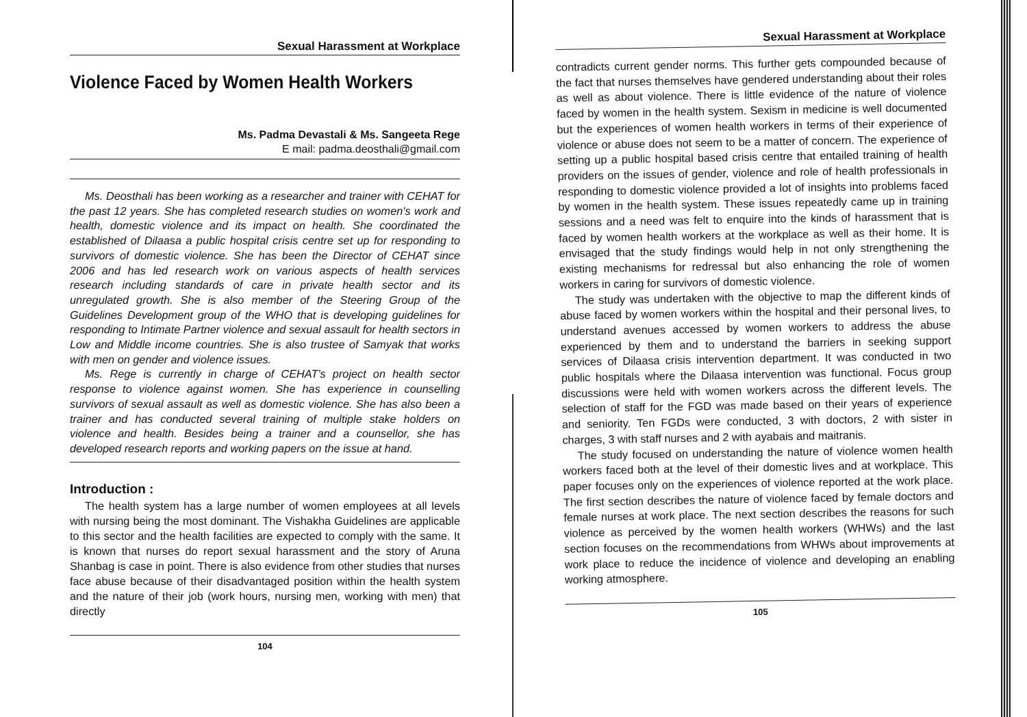Sexual Harassment at Workplace
Violence Faced by Women Health Workers
Ms. Padma Devastali & Ms. Sangeeta Rege
E mail: padma.deosthali@gmail.com
Ms. Deosthali has been working as a researcher and trainer with CEHAT for the past 12 years. She has completed research studies on women's work and health, domestic violence and its impact on health. She coordinated the established of Dilaasa a public hospital crisis centre set up for responding to survivors of domestic violence. She has been the Director of CEHAT since 2006 and has led research work on various aspects of health services research including standards of care in private health sector and its unregulated growth. She is also member of the Steering Group of the Guidelines Development group of the WHO that is developing guidelines for responding to Intimate Partner violence and sexual assault for health sectors in Low and Middle income countries. She is also trustee of Samyak that works with men on gender and violence issues.
Ms. Rege is currently in charge of CEHAT's project on health sector response to violence against women. She has experience in counselling survivors of sexual assault as well as domestic violence. She has also been a trainer and has conducted several training of multiple stake holders on violence and health. Besides being a trainer and a counsellor, she has developed research reports and working papers on the issue at hand.
Introduction :
The health system has a large number of women employees at all levels with nursing being the most dominant. The Vishakha Guidelines are applicable to this sector and the health facilities are expected to comply with the same. It is known that nurses do report sexual harassment and the story of Aruna Shanbag is case in point. There is also evidence from other studies that nurses face abuse because of their disadvantaged position within the health system and the nature of their job (work hours, nursing men, working with men) that directly
104
Sexual Harassment at Workplace
contradicts current gender norms. This further gets compounded because of the fact that nurses themselves have gendered understanding about their roles as well as about violence. There is little evidence of the nature of violence faced by women in the health system. Sexism in medicine is well documented but the experiences of women health workers in terms of their experience of violence or abuse does not seem to be a matter of concern. The experience of setting up a public hospital based crisis centre that entailed training of health providers on the issues of gender, violence and role of health professionals in responding to domestic violence provided a lot of insights into problems faced by women in the health system. These issues repeatedly came up in training sessions and a need was felt to enquire into the kinds of harassment that is faced by women health workers at the workplace as well as their home. It is envisaged that the study findings would help in not only strengthening the existing mechanisms for redressal but also enhancing the role of women workers in caring for survivors of domestic violence.
The study was undertaken with the objective to map the different kinds of abuse faced by women workers within the hospital and their personal lives, to understand avenues accessed by women workers to address the abuse experienced by them and to understand the barriers in seeking support services of Dilaasa crisis intervention department. It was conducted in two public hospitals where the Dilaasa intervention was functional. Focus group discussions were held with women workers across the different levels. The selection of staff for the FGD was made based on their years of experience and seniority. Ten FGDs were conducted, 3 with doctors, 2 with sister in charges, 3 with staff nurses and 2 with ayabais and maitranis.
The study focused on understanding the nature of violence women health workers faced both at the level of their domestic lives and at workplace. This paper focuses only on the experiences of violence reported at the work place. The first section describes the nature of violence faced by female doctors and female nurses at work place. The next section describes the reasons for such violence as perceived by the women health workers (WHWs) and the last section focuses on the recommendations from WHWs about improvements at work place to reduce the incidence of violence and developing an enabling working atmosphere.
105